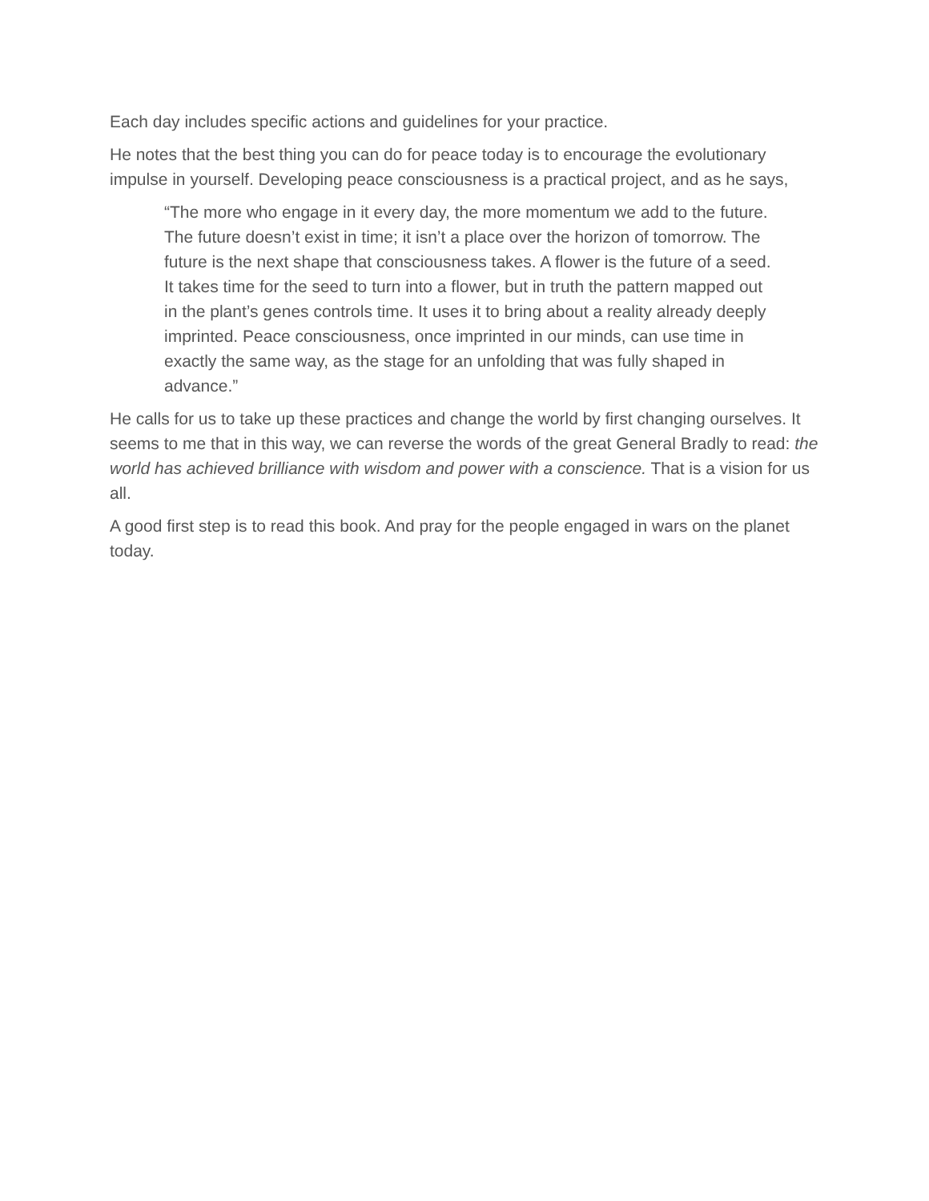Each day includes specific actions and guidelines for your practice.
He notes that the best thing you can do for peace today is to encourage the evolutionary impulse in yourself. Developing peace consciousness is a practical project, and as he says,
“The more who engage in it every day, the more momentum we add to the future. The future doesn’t exist in time; it isn’t a place over the horizon of tomorrow. The future is the next shape that consciousness takes. A flower is the future of a seed. It takes time for the seed to turn into a flower, but in truth the pattern mapped out in the plant’s genes controls time. It uses it to bring about a reality already deeply imprinted. Peace consciousness, once imprinted in our minds, can use time in exactly the same way, as the stage for an unfolding that was fully shaped in advance.”
He calls for us to take up these practices and change the world by first changing ourselves. It seems to me that in this way, we can reverse the words of the great General Bradly to read: the world has achieved brilliance with wisdom and power with a conscience. That is a vision for us all.
A good first step is to read this book. And pray for the people engaged in wars on the planet today.